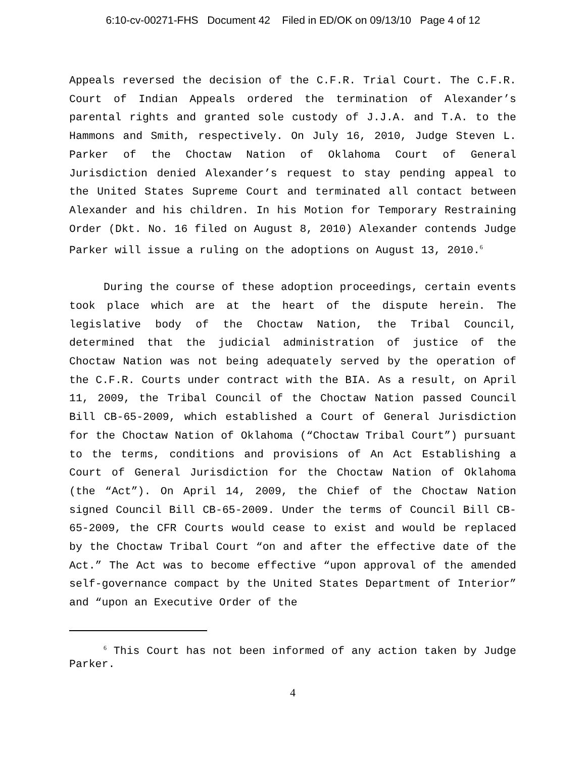6:10-cv-00271-FHS Document 42 Filed in ED/OK on 09/13/10 Page 4 of 12
Appeals reversed the decision of the C.F.R. Trial Court. The C.F.R. Court of Indian Appeals ordered the termination of Alexander’s parental rights and granted sole custody of J.J.A. and T.A. to the Hammons and Smith, respectively. On July 16, 2010, Judge Steven L. Parker of the Choctaw Nation of Oklahoma Court of General Jurisdiction denied Alexander’s request to stay pending appeal to the United States Supreme Court and terminated all contact between Alexander and his children. In his Motion for Temporary Restraining Order (Dkt. No. 16 filed on August 8, 2010) Alexander contends Judge Parker will issue a ruling on the adoptions on August 13, 2010.<sup>6</sup>
During the course of these adoption proceedings, certain events took place which are at the heart of the dispute herein. The legislative body of the Choctaw Nation, the Tribal Council, determined that the judicial administration of justice of the Choctaw Nation was not being adequately served by the operation of the C.F.R. Courts under contract with the BIA. As a result, on April 11, 2009, the Tribal Council of the Choctaw Nation passed Council Bill CB-65-2009, which established a Court of General Jurisdiction for the Choctaw Nation of Oklahoma (“Choctaw Tribal Court”) pursuant to the terms, conditions and provisions of An Act Establishing a Court of General Jurisdiction for the Choctaw Nation of Oklahoma (the “Act”). On April 14, 2009, the Chief of the Choctaw Nation signed Council Bill CB-65-2009. Under the terms of Council Bill CB-65-2009, the CFR Courts would cease to exist and would be replaced by the Choctaw Tribal Court “on and after the effective date of the Act.” The Act was to become effective “upon approval of the amended self-governance compact by the United States Department of Interior” and “upon an Executive Order of the
<sup>6</sup> This Court has not been informed of any action taken by Judge Parker.
4